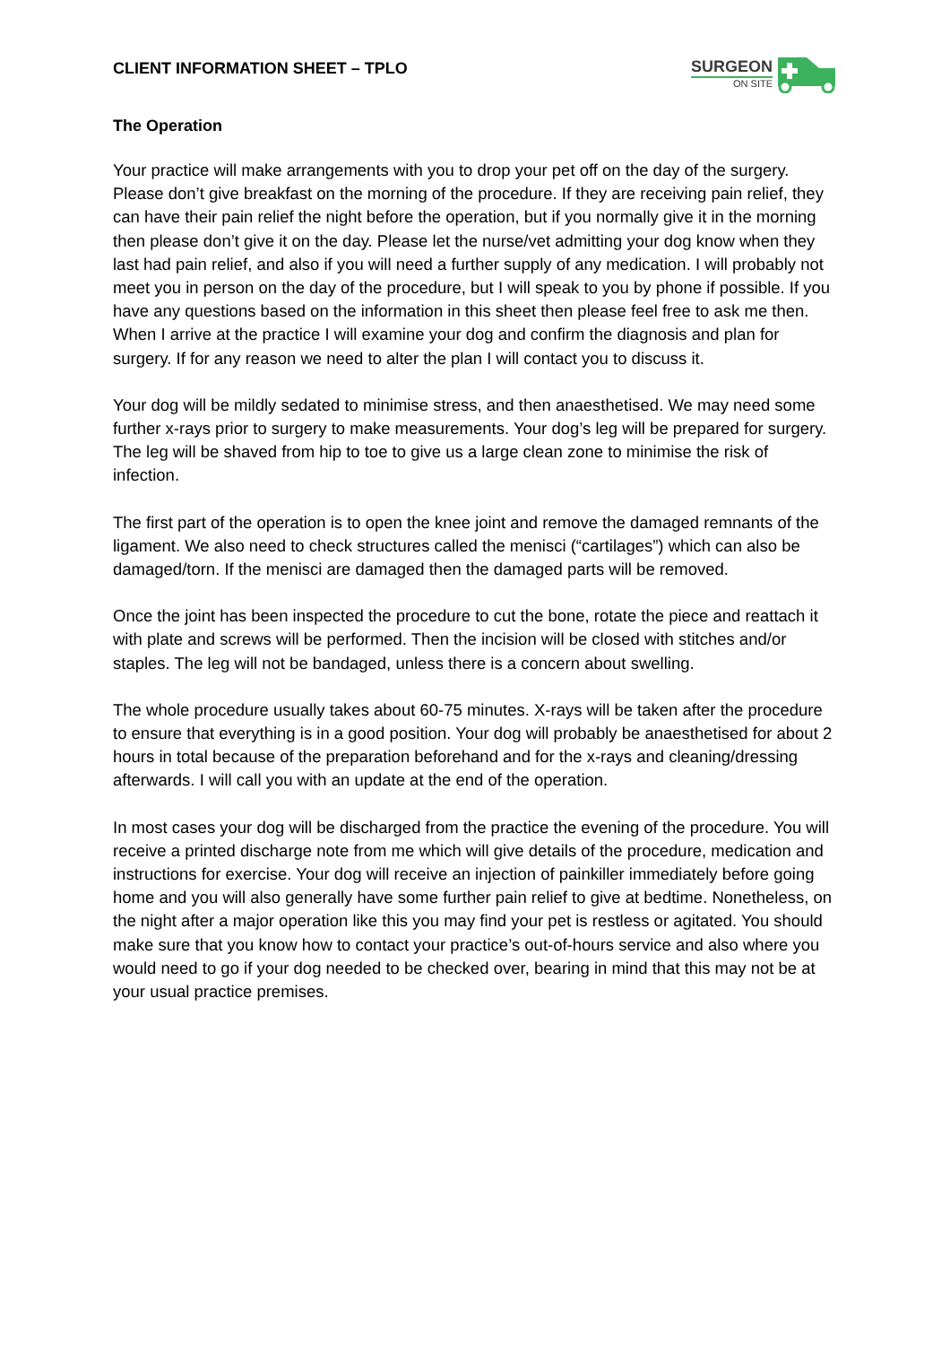CLIENT INFORMATION SHEET – TPLO
SURGEON
ON SITE
The Operation
Your practice will make arrangements with you to drop your pet off on the day of the surgery. Please don’t give breakfast on the morning of the procedure. If they are receiving pain relief, they can have their pain relief the night before the operation, but if you normally give it in the morning then please don’t give it on the day. Please let the nurse/vet admitting your dog know when they last had pain relief, and also if you will need a further supply of any medication. I will probably not meet you in person on the day of the procedure, but I will speak to you by phone if possible. If you have any questions based on the information in this sheet then please feel free to ask me then. When I arrive at the practice I will examine your dog and confirm the diagnosis and plan for surgery. If for any reason we need to alter the plan I will contact you to discuss it.
Your dog will be mildly sedated to minimise stress, and then anaesthetised. We may need some further x-rays prior to surgery to make measurements. Your dog’s leg will be prepared for surgery. The leg will be shaved from hip to toe to give us a large clean zone to minimise the risk of infection.
The first part of the operation is to open the knee joint and remove the damaged remnants of the ligament. We also need to check structures called the menisci (“cartilages”) which can also be damaged/torn. If the menisci are damaged then the damaged parts will be removed.
Once the joint has been inspected the procedure to cut the bone, rotate the piece and reattach it with plate and screws will be performed. Then the incision will be closed with stitches and/or staples. The leg will not be bandaged, unless there is a concern about swelling.
The whole procedure usually takes about 60-75 minutes. X-rays will be taken after the procedure to ensure that everything is in a good position. Your dog will probably be anaesthetised for about 2 hours in total because of the preparation beforehand and for the x-rays and cleaning/dressing afterwards. I will call you with an update at the end of the operation.
In most cases your dog will be discharged from the practice the evening of the procedure. You will receive a printed discharge note from me which will give details of the procedure, medication and instructions for exercise. Your dog will receive an injection of painkiller immediately before going home and you will also generally have some further pain relief to give at bedtime. Nonetheless, on the night after a major operation like this you may find your pet is restless or agitated. You should make sure that you know how to contact your practice’s out-of-hours service and also where you would need to go if your dog needed to be checked over, bearing in mind that this may not be at your usual practice premises.